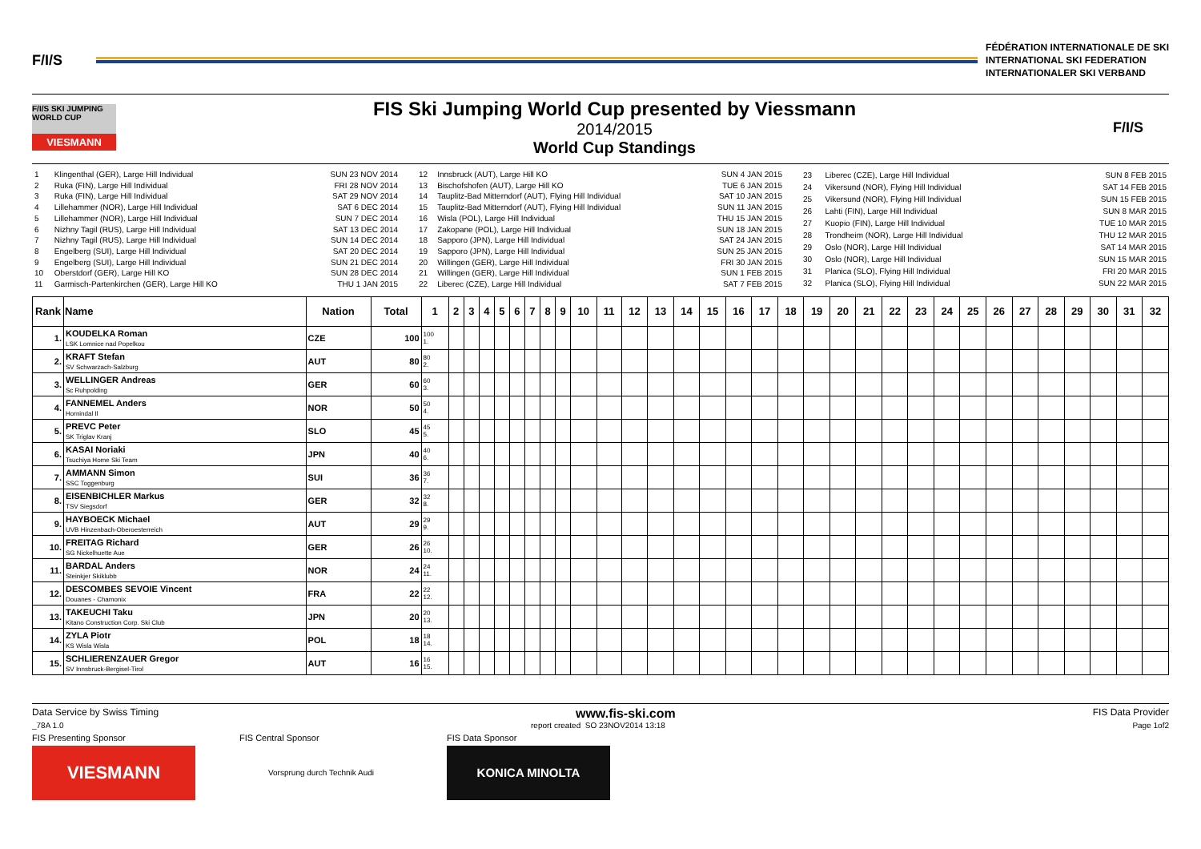F/I/S
FÉDÉRATION INTERNATIONALE DE SKI
INTERNATIONAL SKI FEDERATION
INTERNATIONALER SKI VERBAND
F/I/S SKI JUMPING WORLD CUP
VIESMANN
FIS Ski Jumping World Cup presented by Viessmann
2014/2015
World Cup Standings
F/I/S
| 1 | Klingenthal (GER), Large Hill Individual | SUN 23 NOV 2014 |
| 2 | Ruka (FIN), Large Hill Individual | FRI 28 NOV 2014 |
| 3 | Ruka (FIN), Large Hill Individual | SAT 29 NOV 2014 |
| 4 | Lillehammer (NOR), Large Hill Individual | SAT 6 DEC 2014 |
| 5 | Lillehammer (NOR), Large Hill Individual | SUN 7 DEC 2014 |
| 6 | Nizhny Tagil (RUS), Large Hill Individual | SAT 13 DEC 2014 |
| 7 | Nizhny Tagil (RUS), Large Hill Individual | SUN 14 DEC 2014 |
| 8 | Engelberg (SUI), Large Hill Individual | SAT 20 DEC 2014 |
| 9 | Engelberg (SUI), Large Hill Individual | SUN 21 DEC 2014 |
| 10 | Oberstdorf (GER), Large Hill KO | SUN 28 DEC 2014 |
| 11 | Garmisch-Partenkirchen (GER), Large Hill KO | THU 1 JAN 2015 |
| 12 | Innsbruck (AUT), Large Hill KO | SUN 4 JAN 2015 |
| 13 | Bischofshofen (AUT), Large Hill KO | TUE 6 JAN 2015 |
| 14 | Tauplitz-Bad Mitterndorf (AUT), Flying Hill Individual | SAT 10 JAN 2015 |
| 15 | Tauplitz-Bad Mitterndorf (AUT), Flying Hill Individual | SUN 11 JAN 2015 |
| 16 | Wisla (POL), Large Hill Individual | THU 15 JAN 2015 |
| 17 | Zakopane (POL), Large Hill Individual | SUN 18 JAN 2015 |
| 18 | Sapporo (JPN), Large Hill Individual | SAT 24 JAN 2015 |
| 19 | Sapporo (JPN), Large Hill Individual | SUN 25 JAN 2015 |
| 20 | Willingen (GER), Large Hill Individual | FRI 30 JAN 2015 |
| 21 | Willingen (GER), Large Hill Individual | SUN 1 FEB 2015 |
| 22 | Liberec (CZE), Large Hill Individual | SAT 7 FEB 2015 |
| 23 | Liberec (CZE), Large Hill Individual | SUN 8 FEB 2015 |
| 24 | Vikersund (NOR), Flying Hill Individual | SAT 14 FEB 2015 |
| 25 | Vikersund (NOR), Flying Hill Individual | SUN 15 FEB 2015 |
| 26 | Lahti (FIN), Large Hill Individual | SUN 8 MAR 2015 |
| 27 | Kuopio (FIN), Large Hill Individual | TUE 10 MAR 2015 |
| 28 | Trondheim (NOR), Large Hill Individual | THU 12 MAR 2015 |
| 29 | Oslo (NOR), Large Hill Individual | SAT 14 MAR 2015 |
| 30 | Oslo (NOR), Large Hill Individual | SUN 15 MAR 2015 |
| 31 | Planica (SLO), Flying Hill Individual | FRI 20 MAR 2015 |
| 32 | Planica (SLO), Flying Hill Individual | SUN 22 MAR 2015 |
| Rank | Name | Nation | Total | 1 | 2 | 3 | 4 | 5 | 6 | 7 | 8 | 9 | 10 | 11 | 12 | 13 | 14 | 15 | 16 | 17 | 18 | 19 | 20 | 21 | 22 | 23 | 24 | 25 | 26 | 27 | 28 | 29 | 30 | 31 | 32 |
| --- | --- | --- | --- | --- | --- | --- | --- | --- | --- | --- | --- | --- | --- | --- | --- | --- | --- | --- | --- | --- | --- | --- | --- | --- | --- | --- | --- | --- | --- | --- | --- | --- | --- | --- | --- |
| 1. | KOUDELKA Roman LSK Lomnice nad Popelkou | CZE | 100 | 100 1. | | | | | | | | | | | | | | | | | | | | | | | | | | | | | | | |
| 2. | KRAFT Stefan SV Schwarzach-Salzburg | AUT | 80 | 80 2. | | | | | | | | | | | | | | | | | | | | | | | | | | | | | | | |
| 3. | WELLINGER Andreas Sc Ruhpolding | GER | 60 | 60 3. | | | | | | | | | | | | | | | | | | | | | | | | | | | | | | | |
| 4. | FANNEMEL Anders Hornindal Il | NOR | 50 | 50 4. | | | | | | | | | | | | | | | | | | | | | | | | | | | | | | | |
| 5. | PREVC Peter SK Triglav Kranj | SLO | 45 | 45 5. | | | | | | | | | | | | | | | | | | | | | | | | | | | | | | | |
| 6. | KASAI Noriaki Tsuchiya Home Ski Team | JPN | 40 | 40 6. | | | | | | | | | | | | | | | | | | | | | | | | | | | | | | | |
| 7. | AMMANN Simon SSC Toggenburg | SUI | 36 | 36 7. | | | | | | | | | | | | | | | | | | | | | | | | | | | | | | | |
| 8. | EISENBICHLER Markus TSV Siegsdorf | GER | 32 | 32 8. | | | | | | | | | | | | | | | | | | | | | | | | | | | | | | | |
| 9. | HAYBOECK Michael UVB Hinzenbach-Oberoesterreich | AUT | 29 | 29 9. | | | | | | | | | | | | | | | | | | | | | | | | | | | | | | | |
| 10. | FREITAG Richard SG Nickelhuette Aue | GER | 26 | 26 10. | | | | | | | | | | | | | | | | | | | | | | | | | | | | | | | |
| 11. | BARDAL Anders Steinkjer Skiklubb | NOR | 24 | 24 11. | | | | | | | | | | | | | | | | | | | | | | | | | | | | | | | |
| 12. | DESCOMBES SEVOIE Vincent Douanes - Chamonix | FRA | 22 | 22 12. | | | | | | | | | | | | | | | | | | | | | | | | | | | | | | | |
| 13. | TAKEUCHI Taku Kitano Construction Corp. Ski Club | JPN | 20 | 20 13. | | | | | | | | | | | | | | | | | | | | | | | | | | | | | | | |
| 14. | ZYLA Piotr KS Wisla Wisla | POL | 18 | 18 14. | | | | | | | | | | | | | | | | | | | | | | | | | | | | | | | |
| 15. | SCHLIERENZAUER Gregor SV Innsbruck-Bergisel-Tirol | AUT | 16 | 16 15. | | | | | | | | | | | | | | | | | | | | | | | | | | | | | | | |
Data Service by Swiss Timing www.fis-ski.com FIS Data Provider
_78A 1.0 report created SO 23NOV2014 13:18 Page 1of2
FIS Presenting Sponsor
VIESMANN
FIS Central Sponsor
Vorsprung durch Technik Audi
FIS Data Sponsor
KONICA MINOLTA